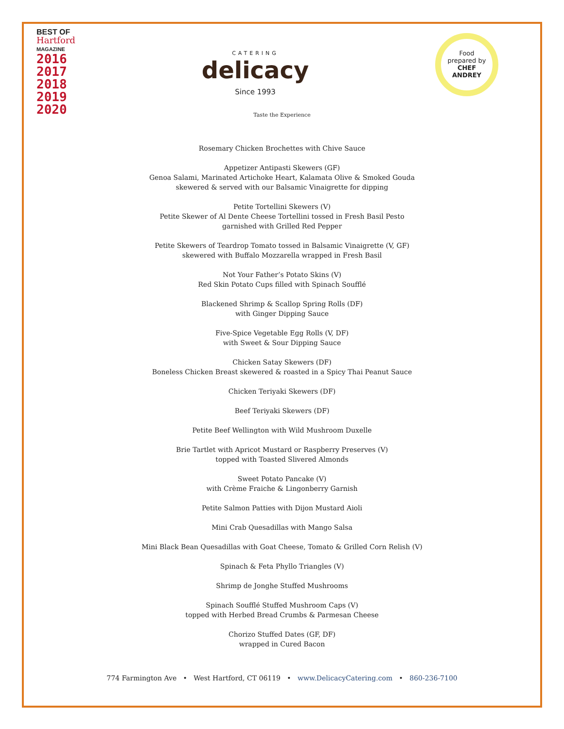BEST OF
Hartford
MAGAZINE
2016
2017
2018
2019
2020
CATERING
delicacy
Since 1993
Food
prepared by
CHEF
ANDREY
Taste the Experience
Rosemary Chicken Brochettes with Chive Sauce
Appetizer Antipasti Skewers (GF)
Genoa Salami, Marinated Artichoke Heart, Kalamata Olive & Smoked Gouda
skewered & served with our Balsamic Vinaigrette for dipping
Petite Tortellini Skewers (V)
Petite Skewer of Al Dente Cheese Tortellini tossed in Fresh Basil Pesto
garnished with Grilled Red Pepper
Petite Skewers of Teardrop Tomato tossed in Balsamic Vinaigrette (V, GF)
skewered with Buffalo Mozzarella wrapped in Fresh Basil
Not Your Father’s Potato Skins (V)
Red Skin Potato Cups filled with Spinach Soufflé
Blackened Shrimp & Scallop Spring Rolls (DF)
with Ginger Dipping Sauce
Five-Spice Vegetable Egg Rolls (V, DF)
with Sweet & Sour Dipping Sauce
Chicken Satay Skewers (DF)
Boneless Chicken Breast skewered & roasted in a Spicy Thai Peanut Sauce
Chicken Teriyaki Skewers (DF)
Beef Teriyaki Skewers (DF)
Petite Beef Wellington with Wild Mushroom Duxelle
Brie Tartlet with Apricot Mustard or Raspberry Preserves (V)
topped with Toasted Slivered Almonds
Sweet Potato Pancake (V)
with Crème Fraiche & Lingonberry Garnish
Petite Salmon Patties with Dijon Mustard Aioli
Mini Crab Quesadillas with Mango Salsa
Mini Black Bean Quesadillas with Goat Cheese, Tomato & Grilled Corn Relish (V)
Spinach & Feta Phyllo Triangles (V)
Shrimp de Jonghe Stuffed Mushrooms
Spinach Soufflé Stuffed Mushroom Caps (V)
topped with Herbed Bread Crumbs & Parmesan Cheese
Chorizo Stuffed Dates (GF, DF)
wrapped in Cured Bacon
774 Farmington Ave • West Hartford, CT 06119 • www.DelicacyCatering.com • 860-236-7100